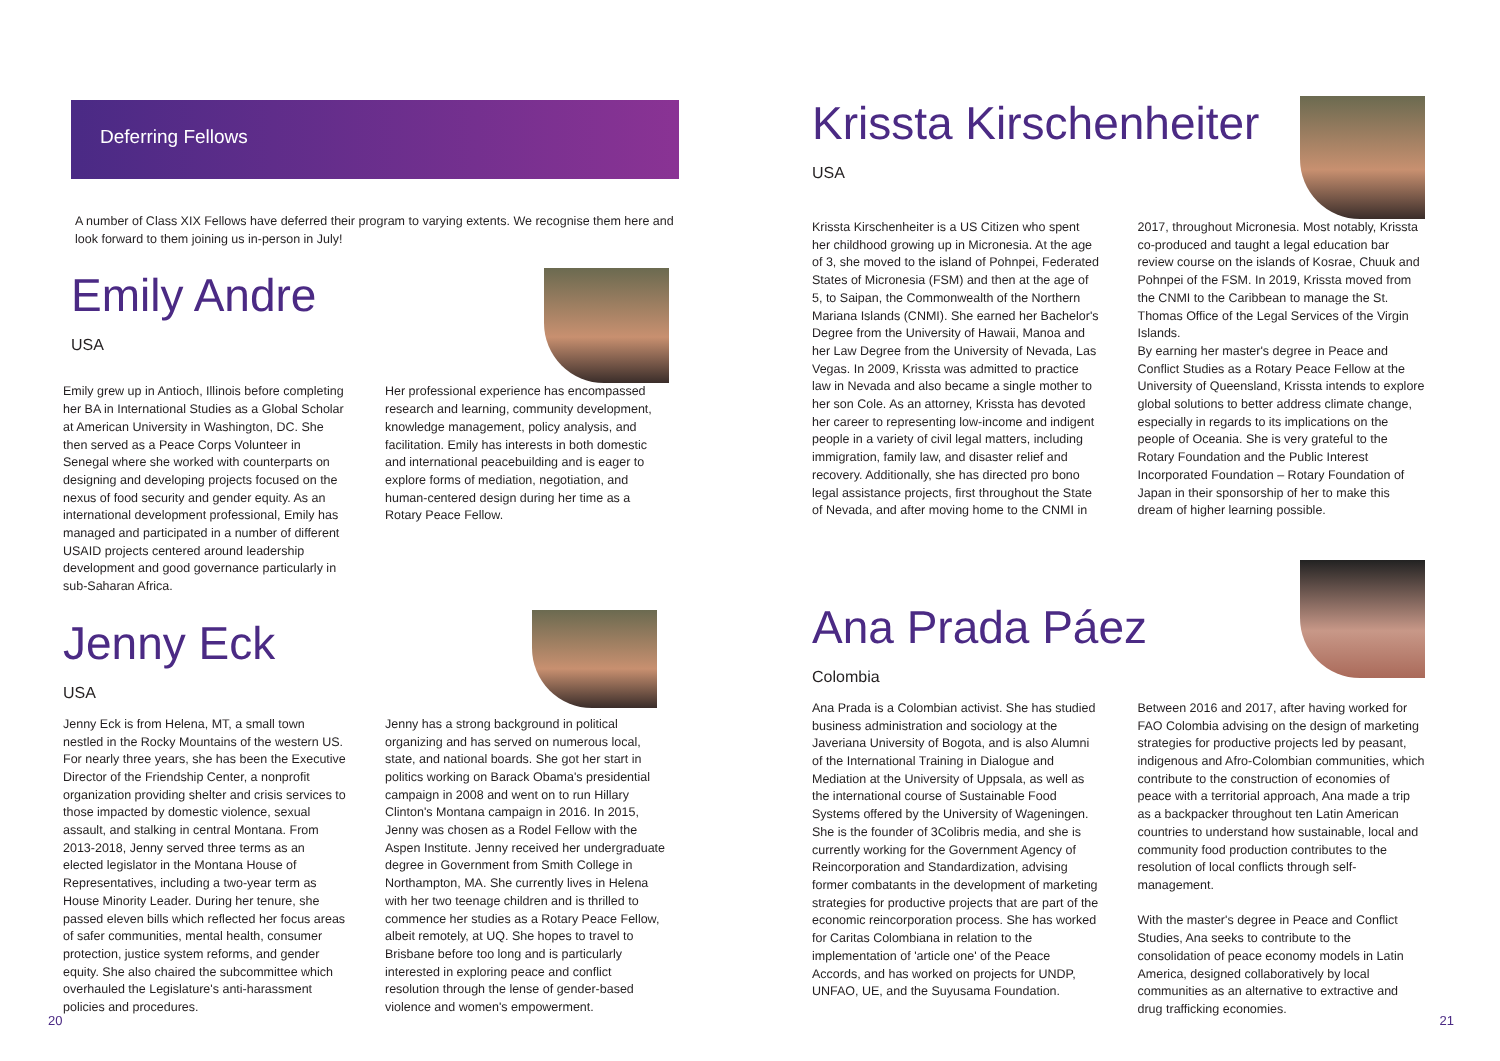Deferring Fellows
A number of Class XIX Fellows have deferred their program to varying extents. We recognise them here and look forward to them joining us in-person in July!
Emily Andre
USA
Emily grew up in Antioch, Illinois before completing her BA in International Studies as a Global Scholar at American University in Washington, DC. She then served as a Peace Corps Volunteer in Senegal where she worked with counterparts on designing and developing projects focused on the nexus of food security and gender equity. As an international development professional, Emily has managed and participated in a number of different USAID projects centered around leadership development and good governance particularly in sub-Saharan Africa.
Her professional experience has encompassed research and learning, community development, knowledge management, policy analysis, and facilitation. Emily has interests in both domestic and international peacebuilding and is eager to explore forms of mediation, negotiation, and human-centered design during her time as a Rotary Peace Fellow.
Jenny Eck
USA
Jenny Eck is from Helena, MT, a small town nestled in the Rocky Mountains of the western US. For nearly three years, she has been the Executive Director of the Friendship Center, a nonprofit organization providing shelter and crisis services to those impacted by domestic violence, sexual assault, and stalking in central Montana. From 2013-2018, Jenny served three terms as an elected legislator in the Montana House of Representatives, including a two-year term as House Minority Leader. During her tenure, she passed eleven bills which reflected her focus areas of safer communities, mental health, consumer protection, justice system reforms, and gender equity. She also chaired the subcommittee which overhauled the Legislature's anti-harassment policies and procedures.
Jenny has a strong background in political organizing and has served on numerous local, state, and national boards. She got her start in politics working on Barack Obama's presidential campaign in 2008 and went on to run Hillary Clinton's Montana campaign in 2016. In 2015, Jenny was chosen as a Rodel Fellow with the Aspen Institute. Jenny received her undergraduate degree in Government from Smith College in Northampton, MA. She currently lives in Helena with her two teenage children and is thrilled to commence her studies as a Rotary Peace Fellow, albeit remotely, at UQ. She hopes to travel to Brisbane before too long and is particularly interested in exploring peace and conflict resolution through the lense of gender-based violence and women's empowerment.
20
Krissta Kirschenheiter
USA
Krissta Kirschenheiter is a US Citizen who spent her childhood growing up in Micronesia. At the age of 3, she moved to the island of Pohnpei, Federated States of Micronesia (FSM) and then at the age of 5, to Saipan, the Commonwealth of the Northern Mariana Islands (CNMI). She earned her Bachelor's Degree from the University of Hawaii, Manoa and her Law Degree from the University of Nevada, Las Vegas. In 2009, Krissta was admitted to practice law in Nevada and also became a single mother to her son Cole. As an attorney, Krissta has devoted her career to representing low-income and indigent people in a variety of civil legal matters, including immigration, family law, and disaster relief and recovery. Additionally, she has directed pro bono legal assistance projects, first throughout the State of Nevada, and after moving home to the CNMI in
2017, throughout Micronesia. Most notably, Krissta co-produced and taught a legal education bar review course on the islands of Kosrae, Chuuk and Pohnpei of the FSM. In 2019, Krissta moved from the CNMI to the Caribbean to manage the St. Thomas Office of the Legal Services of the Virgin Islands.
By earning her master's degree in Peace and Conflict Studies as a Rotary Peace Fellow at the University of Queensland, Krissta intends to explore global solutions to better address climate change, especially in regards to its implications on the people of Oceania. She is very grateful to the Rotary Foundation and the Public Interest Incorporated Foundation – Rotary Foundation of Japan in their sponsorship of her to make this dream of higher learning possible.
Ana Prada Páez
Colombia
Ana Prada is a Colombian activist. She has studied business administration and sociology at the Javeriana University of Bogota, and is also Alumni of the International Training in Dialogue and Mediation at the University of Uppsala, as well as the international course of Sustainable Food Systems offered by the University of Wageningen. She is the founder of 3Colibris media, and she is currently working for the Government Agency of Reincorporation and Standardization, advising former combatants in the development of marketing strategies for productive projects that are part of the economic reincorporation process. She has worked for Caritas Colombiana in relation to the implementation of 'article one' of the Peace Accords, and has worked on projects for UNDP, UNFAO, UE, and the Suyusama Foundation.
Between 2016 and 2017, after having worked for FAO Colombia advising on the design of marketing strategies for productive projects led by peasant, indigenous and Afro-Colombian communities, which contribute to the construction of economies of peace with a territorial approach, Ana made a trip as a backpacker throughout ten Latin American countries to understand how sustainable, local and community food production contributes to the resolution of local conflicts through self-management.
With the master's degree in Peace and Conflict Studies, Ana seeks to contribute to the consolidation of peace economy models in Latin America, designed collaboratively by local communities as an alternative to extractive and drug trafficking economies.
21